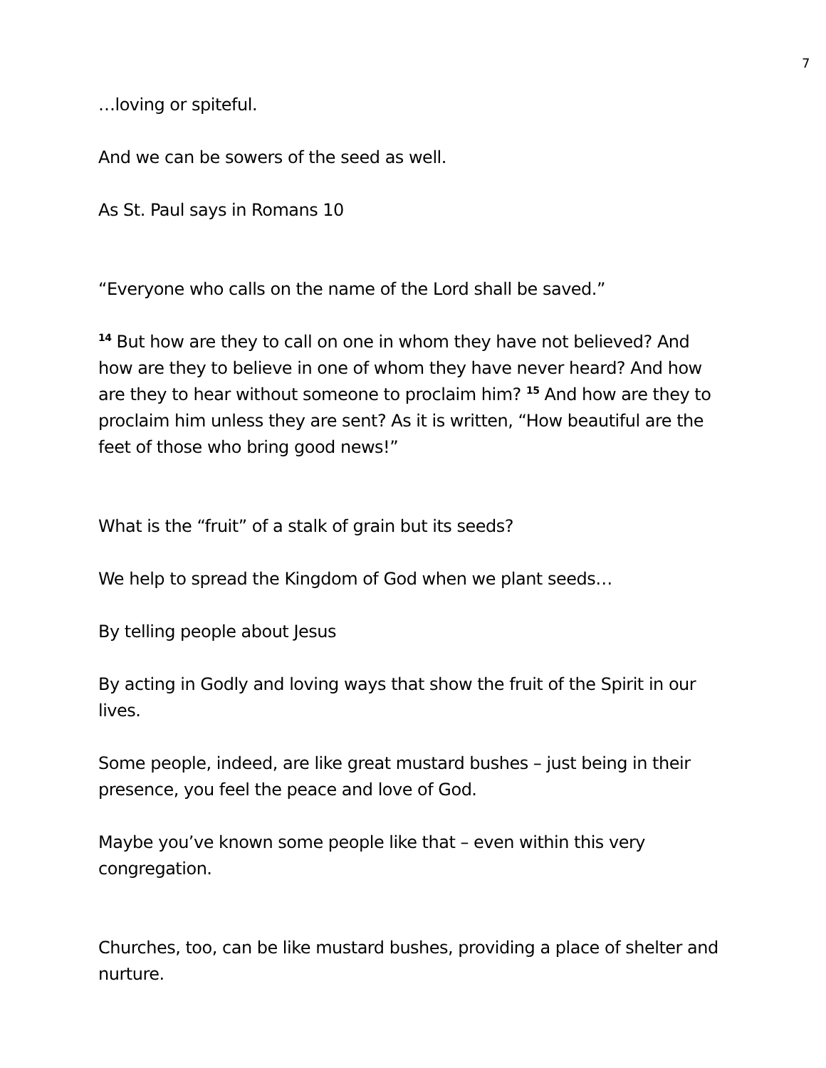7
…loving or spiteful.
And we can be sowers of the seed as well.
As St. Paul says in Romans 10
“Everyone who calls on the name of the Lord shall be saved.”
<sup>14</sup> But how are they to call on one in whom they have not believed? And how are they to believe in one of whom they have never heard? And how are they to hear without someone to proclaim him? <sup>15</sup> And how are they to proclaim him unless they are sent? As it is written, “How beautiful are the feet of those who bring good news!”
What is the “fruit” of a stalk of grain but its seeds?
We help to spread the Kingdom of God when we plant seeds…
By telling people about Jesus
By acting in Godly and loving ways that show the fruit of the Spirit in our lives.
Some people, indeed, are like great mustard bushes – just being in their presence, you feel the peace and love of God.
Maybe you’ve known some people like that – even within this very congregation.
Churches, too, can be like mustard bushes, providing a place of shelter and nurture.